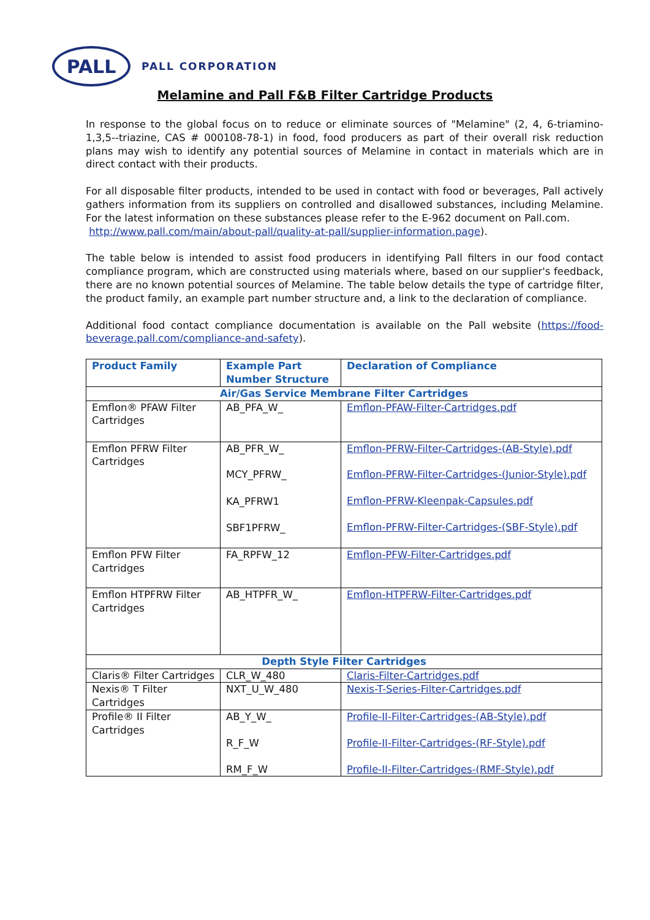PALL
PALL CORPORATION
Melamine and Pall F&B Filter Cartridge Products
In response to the global focus on to reduce or eliminate sources of "Melamine" (2, 4, 6-triamino-1,3,5--triazine, CAS # 000108-78-1) in food, food producers as part of their overall risk reduction plans may wish to identify any potential sources of Melamine in contact in materials which are in direct contact with their products.
For all disposable filter products, intended to be used in contact with food or beverages, Pall actively gathers information from its suppliers on controlled and disallowed substances, including Melamine. For the latest information on these substances please refer to the E-962 document on Pall.com.
http://www.pall.com/main/about-pall/quality-at-pall/supplier-information.page).
The table below is intended to assist food producers in identifying Pall filters in our food contact compliance program, which are constructed using materials where, based on our supplier's feedback, there are no known potential sources of Melamine. The table below details the type of cartridge filter, the product family, an example part number structure and, a link to the declaration of compliance.
Additional food contact compliance documentation is available on the Pall website (https://food-beverage.pall.com/compliance-and-safety).
| Product Family | Example Part Number Structure | Declaration of Compliance |
| --- | --- | --- |
| Air/Gas Service Membrane Filter Cartridges | | |
| Emflon® PFAW Filter Cartridges | AB_PFA_W_ | Emflon-PFAW-Filter-Cartridges.pdf |
| Emflon PFRW Filter Cartridges | AB_PFR_W_ MCY_PFRW_ KA_PFRW1 SBF1PFRW_ | Emflon-PFRW-Filter-Cartridges-(AB-Style).pdf Emflon-PFRW-Filter-Cartridges-(Junior-Style).pdf Emflon-PFRW-Kleenpak-Capsules.pdf Emflon-PFRW-Filter-Cartridges-(SBF-Style).pdf |
| Emflon PFW Filter Cartridges | FA_RPFW_12 | Emflon-PFW-Filter-Cartridges.pdf |
| Emflon HTPFRW Filter Cartridges | AB_HTPFR_W_ | Emflon-HTPFRW-Filter-Cartridges.pdf |
| Depth Style Filter Cartridges | | |
| Claris® Filter Cartridges | CLR_W_480 | Claris-Filter-Cartridges.pdf |
| Nexis® T Filter Cartridges | NXT_U_W_480 | Nexis-T-Series-Filter-Cartridges.pdf |
| Profile® II Filter Cartridges | AB_Y_W_ R_F_W RM_F_W | Profile-II-Filter-Cartridges-(AB-Style).pdf Profile-II-Filter-Cartridges-(RF-Style).pdf Profile-II-Filter-Cartridges-(RMF-Style).pdf |